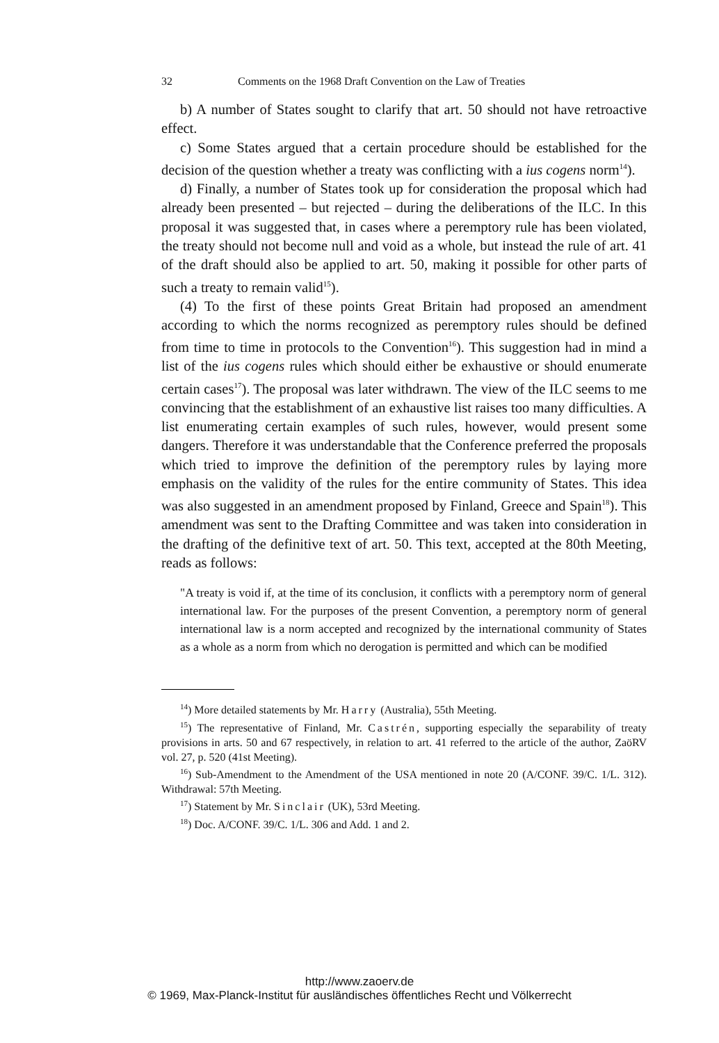32 Comments on the 1968 Draft Convention on the Law of Treaties
b) A number of States sought to clarify that art. 50 should not have retroactive effect.
c) Some States argued that a certain procedure should be established for the decision of the question whether a treaty was conflicting with a ius cogens norm<sup>14</sup>).
d) Finally, a number of States took up for consideration the proposal which had already been presented – but rejected – during the deliberations of the ILC. In this proposal it was suggested that, in cases where a peremptory rule has been violated, the treaty should not become null and void as a whole, but instead the rule of art. 41 of the draft should also be applied to art. 50, making it possible for other parts of such a treaty to remain valid<sup>15</sup>).
(4) To the first of these points Great Britain had proposed an amendment according to which the norms recognized as peremptory rules should be defined from time to time in protocols to the Convention<sup>16</sup>). This suggestion had in mind a list of the ius cogens rules which should either be exhaustive or should enumerate certain cases<sup>17</sup>). The proposal was later withdrawn. The view of the ILC seems to me convincing that the establishment of an exhaustive list raises too many difficulties. A list enumerating certain examples of such rules, however, would present some dangers. Therefore it was understandable that the Conference preferred the proposals which tried to improve the definition of the peremptory rules by laying more emphasis on the validity of the rules for the entire community of States. This idea was also suggested in an amendment proposed by Finland, Greece and Spain<sup>18</sup>). This amendment was sent to the Drafting Committee and was taken into consideration in the drafting of the definitive text of art. 50. This text, accepted at the 80th Meeting, reads as follows:
"A treaty is void if, at the time of its conclusion, it conflicts with a peremptory norm of general international law. For the purposes of the present Convention, a peremptory norm of general international law is a norm accepted and recognized by the international community of States as a whole as a norm from which no derogation is permitted and which can be modified
<sup>14</sup>) More detailed statements by Mr. Harry (Australia), 55th Meeting.
<sup>15</sup>) The representative of Finland, Mr. Castrén, supporting especially the separability of treaty provisions in arts. 50 and 67 respectively, in relation to art. 41 referred to the article of the author, ZaöRV vol. 27, p. 520 (41st Meeting).
<sup>16</sup>) Sub-Amendment to the Amendment of the USA mentioned in note 20 (A/CONF. 39/C. 1/L. 312). Withdrawal: 57th Meeting.
<sup>17</sup>) Statement by Mr. Sinclair (UK), 53rd Meeting.
<sup>18</sup>) Doc. A/CONF. 39/C. 1/L. 306 and Add. 1 and 2.
http://www.zaoerv.de
© 1969, Max-Planck-Institut für ausländisches öffentliches Recht und Völkerrecht